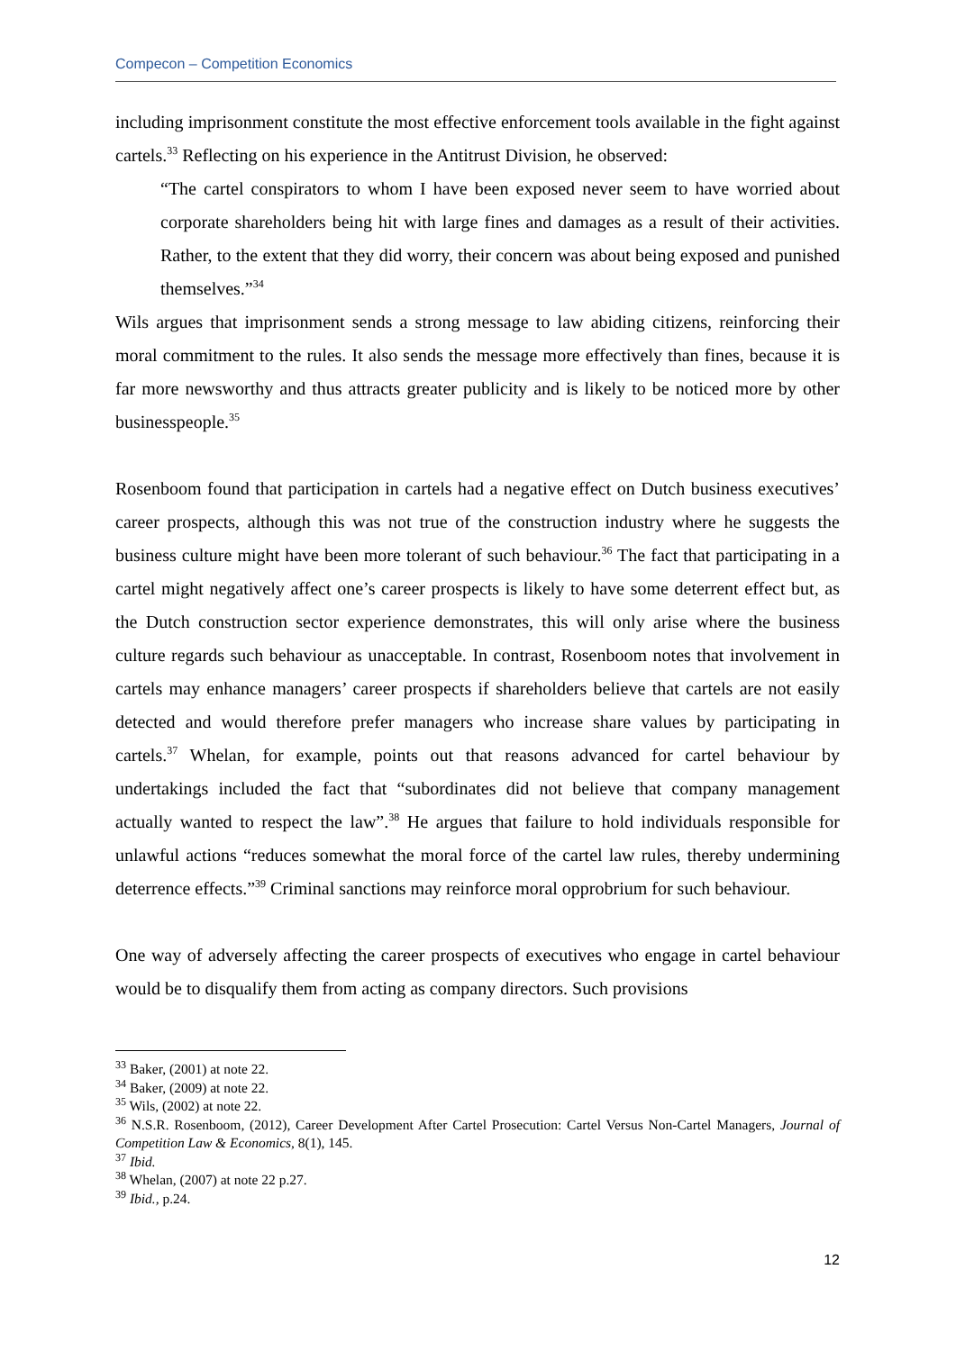Compecon – Competition Economics
including imprisonment constitute the most effective enforcement tools available in the fight against cartels.<sup>33</sup> Reflecting on his experience in the Antitrust Division, he observed:
“The cartel conspirators to whom I have been exposed never seem to have worried about corporate shareholders being hit with large fines and damages as a result of their activities. Rather, to the extent that they did worry, their concern was about being exposed and punished themselves.”<sup>34</sup>
Wils argues that imprisonment sends a strong message to law abiding citizens, reinforcing their moral commitment to the rules. It also sends the message more effectively than fines, because it is far more newsworthy and thus attracts greater publicity and is likely to be noticed more by other businesspeople.<sup>35</sup>
Rosenboom found that participation in cartels had a negative effect on Dutch business executives’ career prospects, although this was not true of the construction industry where he suggests the business culture might have been more tolerant of such behaviour.<sup>36</sup> The fact that participating in a cartel might negatively affect one’s career prospects is likely to have some deterrent effect but, as the Dutch construction sector experience demonstrates, this will only arise where the business culture regards such behaviour as unacceptable. In contrast, Rosenboom notes that involvement in cartels may enhance managers’ career prospects if shareholders believe that cartels are not easily detected and would therefore prefer managers who increase share values by participating in cartels.<sup>37</sup> Whelan, for example, points out that reasons advanced for cartel behaviour by undertakings included the fact that “subordinates did not believe that company management actually wanted to respect the law”.<sup>38</sup> He argues that failure to hold individuals responsible for unlawful actions “reduces somewhat the moral force of the cartel law rules, thereby undermining deterrence effects.”<sup>39</sup> Criminal sanctions may reinforce moral opprobrium for such behaviour.
One way of adversely affecting the career prospects of executives who engage in cartel behaviour would be to disqualify them from acting as company directors. Such provisions
<sup>33</sup> Baker, (2001) at note 22.
<sup>34</sup> Baker, (2009) at note 22.
<sup>35</sup> Wils, (2002) at note 22.
<sup>36</sup> N.S.R. Rosenboom, (2012), Career Development After Cartel Prosecution: Cartel Versus Non-Cartel Managers, Journal of Competition Law & Economics, 8(1), 145.
<sup>37</sup> Ibid.
<sup>38</sup> Whelan, (2007) at note 22 p.27.
<sup>39</sup> Ibid., p.24.
12